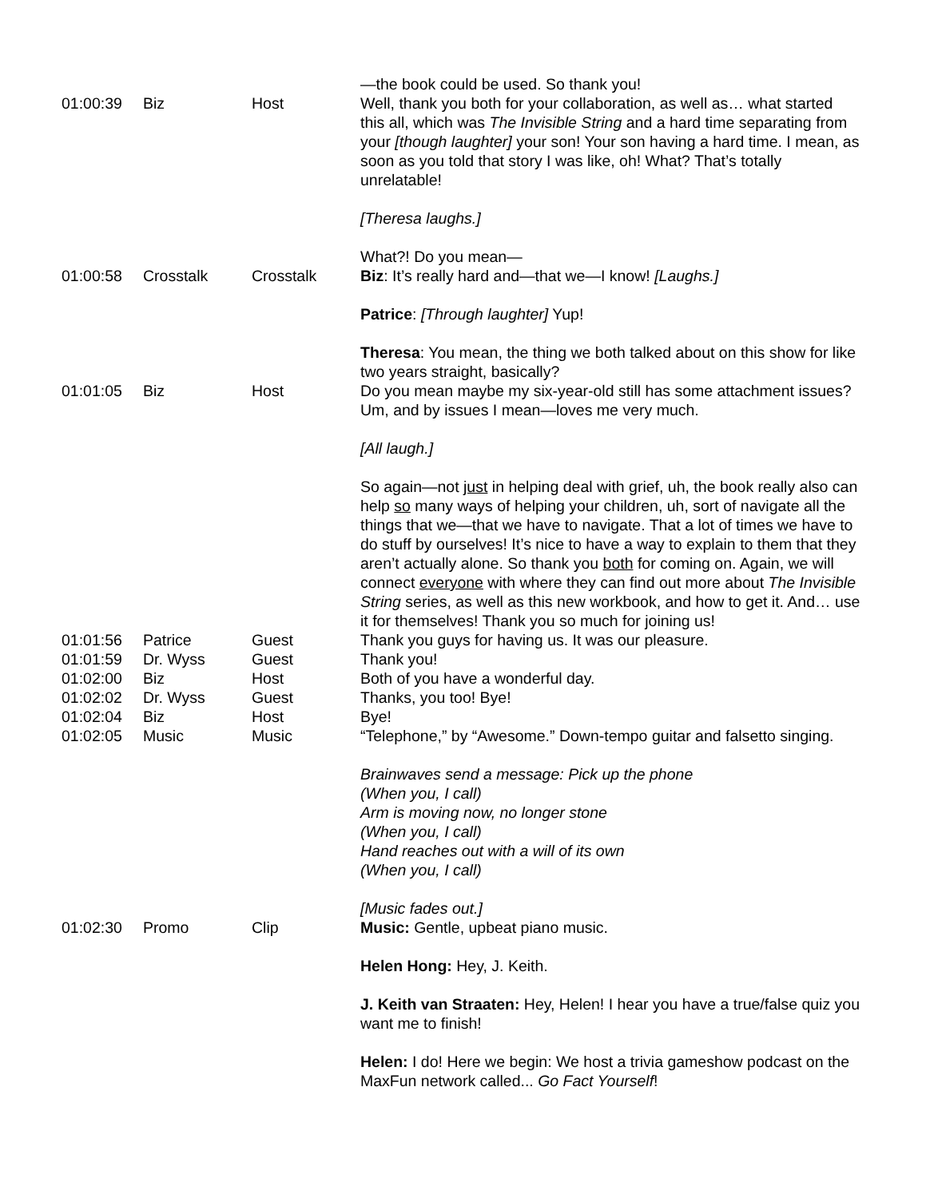| | | | —the book could be used. So thank you! |
| 01:00:39 | Biz | Host | Well, thank you both for your collaboration, as well as… what started this all, which was The Invisible String and a hard time separating from your [though laughter] your son! Your son having a hard time. I mean, as soon as you told that story I was like, oh! What? That’s totally unrelatable! [Theresa laughs.] What?! Do you mean— |
| 01:00:58 | Crosstalk | Crosstalk | Biz : It’s really hard and—that we—I know! [Laughs.] Patrice : [Through laughter] Yup! Theresa : You mean, the thing we both talked about on this show for like two years straight, basically? |
| 01:01:05 | Biz | Host | Do you mean maybe my six-year-old still has some attachment issues? Um, and by issues I mean—loves me very much. [All laugh.] So again—not just in helping deal with grief, uh, the book really also can help so many ways of helping your children, uh, sort of navigate all the things that we—that we have to navigate. That a lot of times we have to do stuff by ourselves! It’s nice to have a way to explain to them that they aren’t actually alone. So thank you both for coming on. Again, we will connect everyone with where they can find out more about The Invisible String series, as well as this new workbook, and how to get it. And… use it for themselves! Thank you so much for joining us! |
| 01:01:56 | Patrice | Guest | Thank you guys for having us. It was our pleasure. |
| 01:01:59 | Dr. Wyss | Guest | Thank you! |
| 01:02:00 | Biz | Host | Both of you have a wonderful day. |
| 01:02:02 | Dr. Wyss | Guest | Thanks, you too! Bye! |
| 01:02:04 | Biz | Host | Bye! |
| 01:02:05 | Music | Music | “Telephone,” by “Awesome.” Down-tempo guitar and falsetto singing. Brainwaves send a message: Pick up the phone (When you, I call) Arm is moving now, no longer stone (When you, I call) Hand reaches out with a will of its own (When you, I call) [Music fades out.] |
| 01:02:30 | Promo | Clip | Music: Gentle, upbeat piano music. Helen Hong: Hey, J. Keith. J. Keith van Straaten: Hey, Helen! I hear you have a true/false quiz you want me to finish! Helen: I do! Here we begin: We host a trivia gameshow podcast on the MaxFun network called... Go Fact Yourself ! |